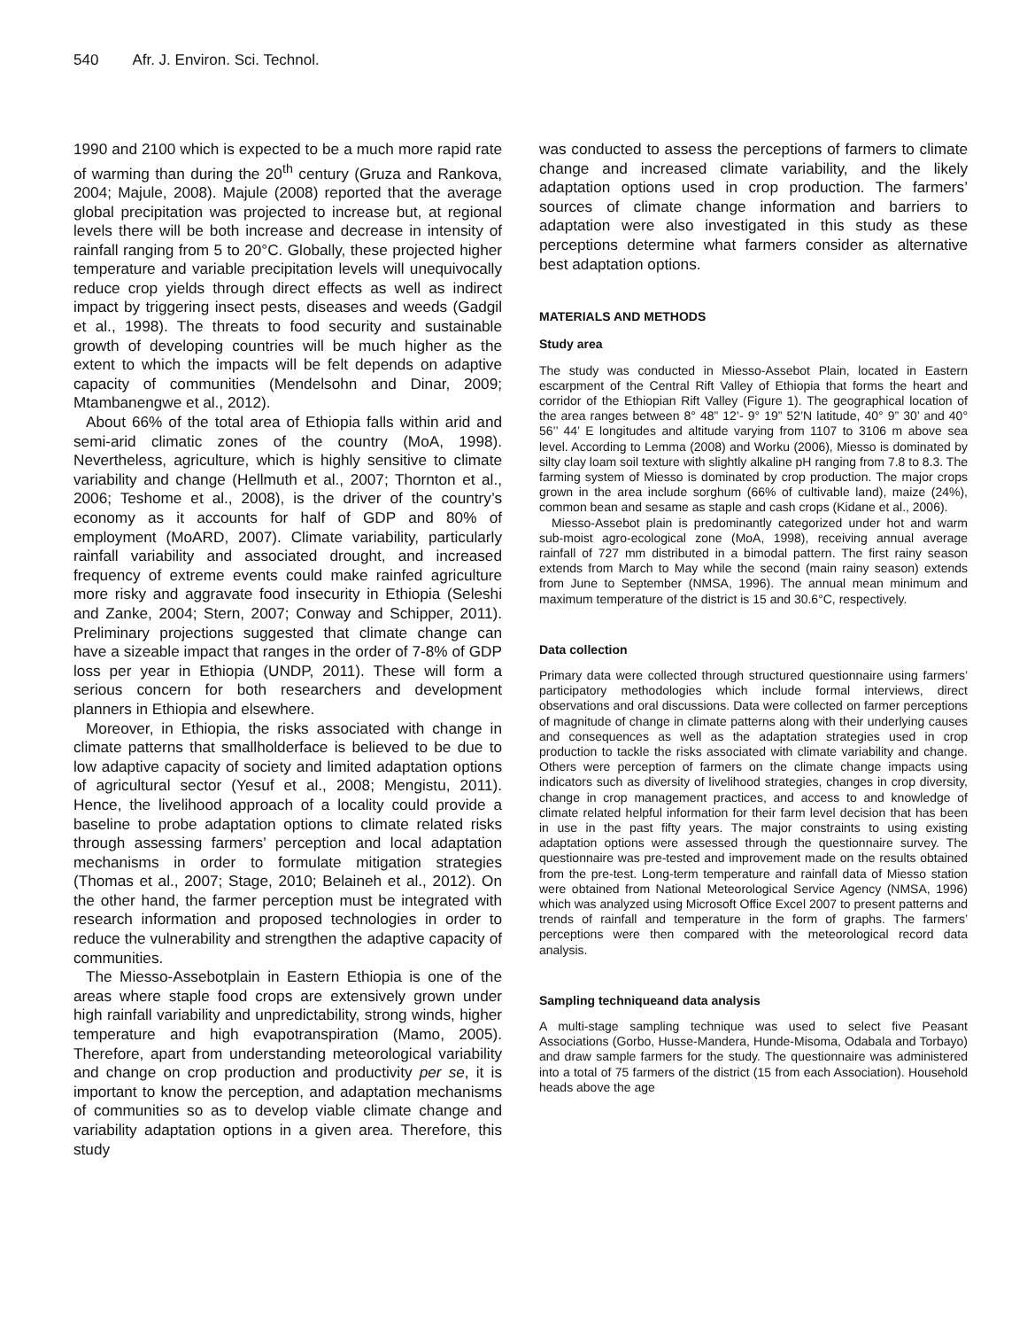540 Afr. J. Environ. Sci. Technol.
1990 and 2100 which is expected to be a much more rapid rate of warming than during the 20<sup>th</sup> century (Gruza and Rankova, 2004; Majule, 2008). Majule (2008) reported that the average global precipitation was projected to increase but, at regional levels there will be both increase and decrease in intensity of rainfall ranging from 5 to 20°C. Globally, these projected higher temperature and variable precipitation levels will unequivocally reduce crop yields through direct effects as well as indirect impact by triggering insect pests, diseases and weeds (Gadgil et al., 1998). The threats to food security and sustainable growth of developing countries will be much higher as the extent to which the impacts will be felt depends on adaptive capacity of communities (Mendelsohn and Dinar, 2009; Mtambanengwe et al., 2012).
About 66% of the total area of Ethiopia falls within arid and semi-arid climatic zones of the country (MoA, 1998). Nevertheless, agriculture, which is highly sensitive to climate variability and change (Hellmuth et al., 2007; Thornton et al., 2006; Teshome et al., 2008), is the driver of the country’s economy as it accounts for half of GDP and 80% of employment (MoARD, 2007). Climate variability, particularly rainfall variability and associated drought, and increased frequency of extreme events could make rainfed agriculture more risky and aggravate food insecurity in Ethiopia (Seleshi and Zanke, 2004; Stern, 2007; Conway and Schipper, 2011). Preliminary projections suggested that climate change can have a sizeable impact that ranges in the order of 7-8% of GDP loss per year in Ethiopia (UNDP, 2011). These will form a serious concern for both researchers and development planners in Ethiopia and elsewhere.
Moreover, in Ethiopia, the risks associated with change in climate patterns that smallholderface is believed to be due to low adaptive capacity of society and limited adaptation options of agricultural sector (Yesuf et al., 2008; Mengistu, 2011). Hence, the livelihood approach of a locality could provide a baseline to probe adaptation options to climate related risks through assessing farmers’ perception and local adaptation mechanisms in order to formulate mitigation strategies (Thomas et al., 2007; Stage, 2010; Belaineh et al., 2012). On the other hand, the farmer perception must be integrated with research information and proposed technologies in order to reduce the vulnerability and strengthen the adaptive capacity of communities.
The Miesso-Assebotplain in Eastern Ethiopia is one of the areas where staple food crops are extensively grown under high rainfall variability and unpredictability, strong winds, higher temperature and high evapotranspiration (Mamo, 2005). Therefore, apart from understanding meteorological variability and change on crop production and productivity per se, it is important to know the perception, and adaptation mechanisms of communities so as to develop viable climate change and variability adaptation options in a given area. Therefore, this study
was conducted to assess the perceptions of farmers to climate change and increased climate variability, and the likely adaptation options used in crop production. The farmers’ sources of climate change information and barriers to adaptation were also investigated in this study as these perceptions determine what farmers consider as alternative best adaptation options.
MATERIALS AND METHODS
Study area
The study was conducted in Miesso-Assebot Plain, located in Eastern escarpment of the Central Rift Valley of Ethiopia that forms the heart and corridor of the Ethiopian Rift Valley (Figure 1). The geographical location of the area ranges between 8° 48” 12’- 9° 19” 52’N latitude, 40° 9” 30’ and 40° 56’’ 44’ E longitudes and altitude varying from 1107 to 3106 m above sea level. According to Lemma (2008) and Worku (2006), Miesso is dominated by silty clay loam soil texture with slightly alkaline pH ranging from 7.8 to 8.3. The farming system of Miesso is dominated by crop production. The major crops grown in the area include sorghum (66% of cultivable land), maize (24%), common bean and sesame as staple and cash crops (Kidane et al., 2006).
Miesso-Assebot plain is predominantly categorized under hot and warm sub-moist agro-ecological zone (MoA, 1998), receiving annual average rainfall of 727 mm distributed in a bimodal pattern. The first rainy season extends from March to May while the second (main rainy season) extends from June to September (NMSA, 1996). The annual mean minimum and maximum temperature of the district is 15 and 30.6°C, respectively.
Data collection
Primary data were collected through structured questionnaire using farmers’ participatory methodologies which include formal interviews, direct observations and oral discussions. Data were collected on farmer perceptions of magnitude of change in climate patterns along with their underlying causes and consequences as well as the adaptation strategies used in crop production to tackle the risks associated with climate variability and change. Others were perception of farmers on the climate change impacts using indicators such as diversity of livelihood strategies, changes in crop diversity, change in crop management practices, and access to and knowledge of climate related helpful information for their farm level decision that has been in use in the past fifty years. The major constraints to using existing adaptation options were assessed through the questionnaire survey. The questionnaire was pre-tested and improvement made on the results obtained from the pre-test. Long-term temperature and rainfall data of Miesso station were obtained from National Meteorological Service Agency (NMSA, 1996) which was analyzed using Microsoft Office Excel 2007 to present patterns and trends of rainfall and temperature in the form of graphs. The farmers’ perceptions were then compared with the meteorological record data analysis.
Sampling techniqueand data analysis
A multi-stage sampling technique was used to select five Peasant Associations (Gorbo, Husse-Mandera, Hunde-Misoma, Odabala and Torbayo) and draw sample farmers for the study. The questionnaire was administered into a total of 75 farmers of the district (15 from each Association). Household heads above the age